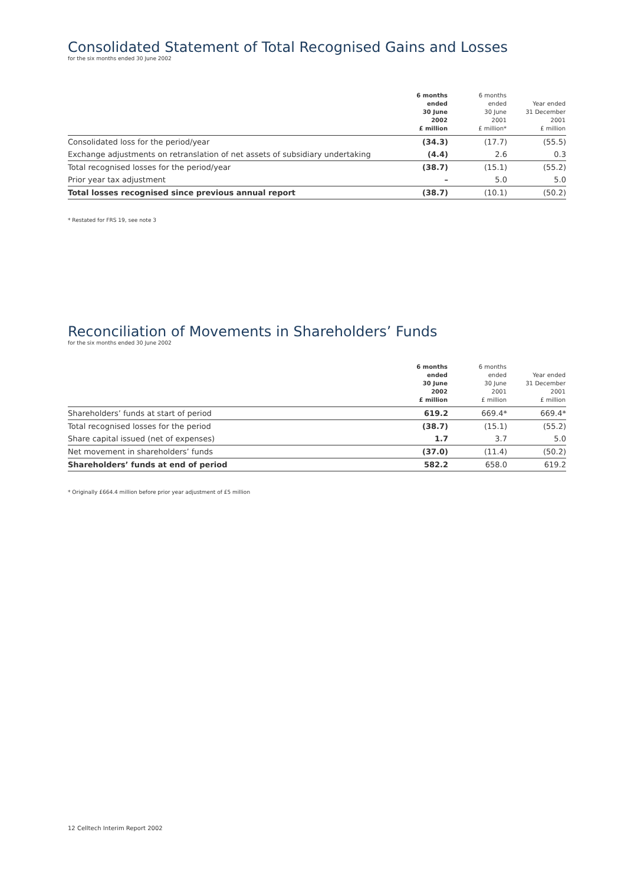Consolidated Statement of Total Recognised Gains and Losses
for the six months ended 30 June 2002
| | 6 months ended 30 June 2002 £ million | 6 months ended 30 June 2001 £ million* | Year ended 31 December 2001 £ million |
| --- | --- | --- | --- |
| Consolidated loss for the period/year | (34.3) | (17.7) | (55.5) |
| Exchange adjustments on retranslation of net assets of subsidiary undertaking | (4.4) | 2.6 | 0.3 |
| Total recognised losses for the period/year | (38.7) | (15.1) | (55.2) |
| Prior year tax adjustment | – | 5.0 | 5.0 |
| Total losses recognised since previous annual report | (38.7) | (10.1) | (50.2) |
* Restated for FRS 19, see note 3
Reconciliation of Movements in Shareholders’ Funds
for the six months ended 30 June 2002
| | 6 months ended 30 June 2002 £ million | 6 months ended 30 June 2001 £ million | Year ended 31 December 2001 £ million |
| --- | --- | --- | --- |
| Shareholders’ funds at start of period | 619.2 | 669.4* | 669.4* |
| Total recognised losses for the period | (38.7) | (15.1) | (55.2) |
| Share capital issued (net of expenses) | 1.7 | 3.7 | 5.0 |
| Net movement in shareholders’ funds | (37.0) | (11.4) | (50.2) |
| Shareholders’ funds at end of period | 582.2 | 658.0 | 619.2 |
* Originally £664.4 million before prior year adjustment of £5 million
12 Celltech Interim Report 2002